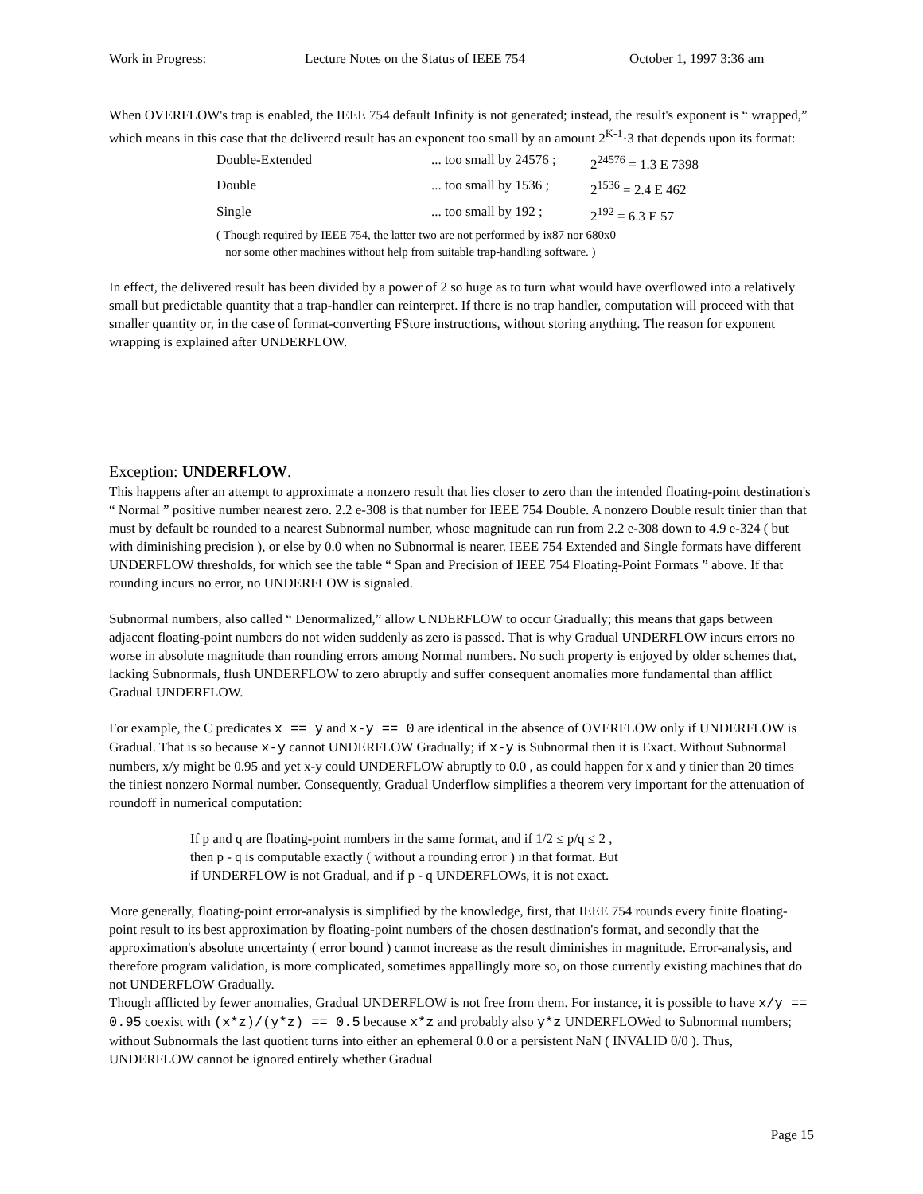Work in Progress: Lecture Notes on the Status of IEEE 754 October 1, 1997 3:36 am
When OVERFLOW's trap is enabled, the IEEE 754 default Infinity is not generated; instead, the result's exponent is “ wrapped,” which means in this case that the delivered result has an exponent too small by an amount 2<sup>K-1</sup>·3 that depends upon its format:
| Double-Extended | ... too small by 24576 ; | 2<sup>24576</sup> = 1.3 E 7398 |
| Double | ... too small by 1536 ; | 2<sup>1536</sup> = 2.4 E 462 |
| Single | ... too small by 192 ; | 2<sup>192</sup> = 6.3 E 57 |
( Though required by IEEE 754, the latter two are not performed by ix87 nor 680x0
nor some other machines without help from suitable trap-handling software. )
In effect, the delivered result has been divided by a power of 2 so huge as to turn what would have overflowed into a relatively small but predictable quantity that a trap-handler can reinterpret. If there is no trap handler, computation will proceed with that smaller quantity or, in the case of format-converting FStore instructions, without storing anything. The reason for exponent wrapping is explained after UNDERFLOW.
Exception: UNDERFLOW.
This happens after an attempt to approximate a nonzero result that lies closer to zero than the intended floating-point destination's “ Normal ” positive number nearest zero. 2.2 e-308 is that number for IEEE 754 Double. A nonzero Double result tinier than that must by default be rounded to a nearest Subnormal number, whose magnitude can run from 2.2 e-308 down to 4.9 e-324 ( but with diminishing precision ), or else by 0.0 when no Subnormal is nearer. IEEE 754 Extended and Single formats have different UNDERFLOW thresholds, for which see the table “ Span and Precision of IEEE 754 Floating-Point Formats ” above. If that rounding incurs no error, no UNDERFLOW is signaled.
Subnormal numbers, also called “ Denormalized,” allow UNDERFLOW to occur Gradually; this means that gaps between adjacent floating-point numbers do not widen suddenly as zero is passed. That is why Gradual UNDERFLOW incurs errors no worse in absolute magnitude than rounding errors among Normal numbers. No such property is enjoyed by older schemes that, lacking Subnormals, flush UNDERFLOW to zero abruptly and suffer consequent anomalies more fundamental than afflict Gradual UNDERFLOW.
For example, the C predicates x == y and x-y == 0 are identical in the absence of OVERFLOW only if UNDERFLOW is Gradual. That is so because x-y cannot UNDERFLOW Gradually; if x-y is Subnormal then it is Exact. Without Subnormal numbers, x/y might be 0.95 and yet x-y could UNDERFLOW abruptly to 0.0 , as could happen for x and y tinier than 20 times the tiniest nonzero Normal number. Consequently, Gradual Underflow simplifies a theorem very important for the attenuation of roundoff in numerical computation:
If p and q are floating-point numbers in the same format, and if 1/2 ≤ p/q ≤ 2 ,
then p - q is computable exactly ( without a rounding error ) in that format. But
if UNDERFLOW is not Gradual, and if p - q UNDERFLOWs, it is not exact.
More generally, floating-point error-analysis is simplified by the knowledge, first, that IEEE 754 rounds every finite floating-point result to its best approximation by floating-point numbers of the chosen destination's format, and secondly that the approximation's absolute uncertainty ( error bound ) cannot increase as the result diminishes in magnitude. Error-analysis, and therefore program validation, is more complicated, sometimes appallingly more so, on those currently existing machines that do not UNDERFLOW Gradually.
Though afflicted by fewer anomalies, Gradual UNDERFLOW is not free from them. For instance, it is possible to have x/y == 0.95 coexist with (x*z)/(y*z) == 0.5 because x*z and probably also y*z UNDERFLOWed to Subnormal numbers; without Subnormals the last quotient turns into either an ephemeral 0.0 or a persistent NaN ( INVALID 0/0 ). Thus, UNDERFLOW cannot be ignored entirely whether Gradual
Page 15